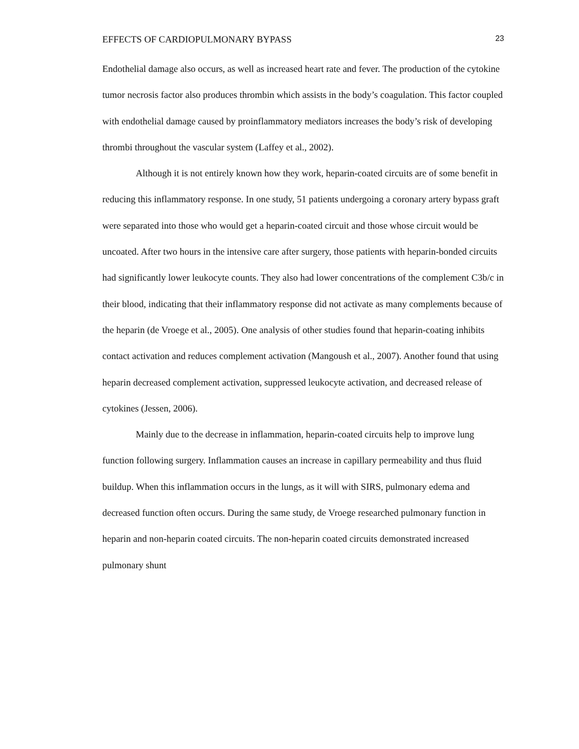EFFECTS OF CARDIOPULMONARY BYPASS 23
Endothelial damage also occurs, as well as increased heart rate and fever. The production of the cytokine tumor necrosis factor also produces thrombin which assists in the body’s coagulation. This factor coupled with endothelial damage caused by proinflammatory mediators increases the body’s risk of developing thrombi throughout the vascular system (Laffey et al., 2002).
Although it is not entirely known how they work, heparin-coated circuits are of some benefit in reducing this inflammatory response. In one study, 51 patients undergoing a coronary artery bypass graft were separated into those who would get a heparin-coated circuit and those whose circuit would be uncoated. After two hours in the intensive care after surgery, those patients with heparin-bonded circuits had significantly lower leukocyte counts. They also had lower concentrations of the complement C3b/c in their blood, indicating that their inflammatory response did not activate as many complements because of the heparin (de Vroege et al., 2005). One analysis of other studies found that heparin-coating inhibits contact activation and reduces complement activation (Mangoush et al., 2007). Another found that using heparin decreased complement activation, suppressed leukocyte activation, and decreased release of cytokines (Jessen, 2006).
Mainly due to the decrease in inflammation, heparin-coated circuits help to improve lung function following surgery. Inflammation causes an increase in capillary permeability and thus fluid buildup. When this inflammation occurs in the lungs, as it will with SIRS, pulmonary edema and decreased function often occurs. During the same study, de Vroege researched pulmonary function in heparin and non-heparin coated circuits. The non-heparin coated circuits demonstrated increased pulmonary shunt